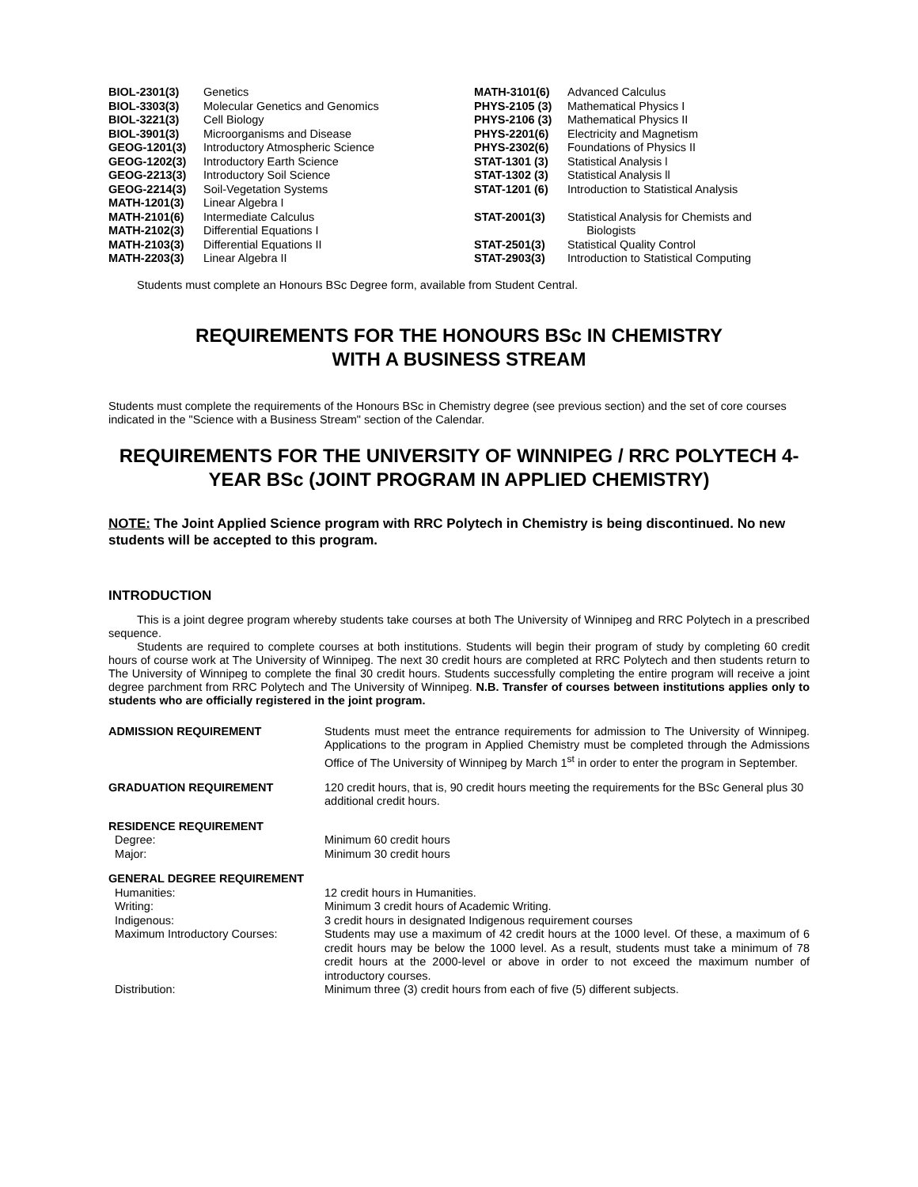| BIOL-2301(3) | Genetics |
| BIOL-3303(3) | Molecular Genetics and Genomics |
| BIOL-3221(3) | Cell Biology |
| BIOL-3901(3) | Microorganisms and Disease |
| GEOG-1201(3) | Introductory Atmospheric Science |
| GEOG-1202(3) | Introductory Earth Science |
| GEOG-2213(3) | Introductory Soil Science |
| GEOG-2214(3) | Soil-Vegetation Systems |
| MATH-1201(3) | Linear Algebra I |
| MATH-2101(6) | Intermediate Calculus |
| MATH-2102(3) | Differential Equations I |
| MATH-2103(3) | Differential Equations II |
| MATH-2203(3) | Linear Algebra II |
| MATH-3101(6) | Advanced Calculus |
| PHYS-2105 (3) | Mathematical Physics I |
| PHYS-2106 (3) | Mathematical Physics II |
| PHYS-2201(6) | Electricity and Magnetism |
| PHYS-2302(6) | Foundations of Physics II |
| STAT-1301 (3) | Statistical Analysis l |
| STAT-1302 (3) | Statistical Analysis ll |
| STAT-1201 (6) | Introduction to Statistical Analysis |
| STAT-2001(3) | Statistical Analysis for Chemists and Biologists |
| STAT-2501(3) | Statistical Quality Control |
| STAT-2903(3) | Introduction to Statistical Computing |
Students must complete an Honours BSc Degree form, available from Student Central.
REQUIREMENTS FOR THE HONOURS BSc IN CHEMISTRY
WITH A BUSINESS STREAM
Students must complete the requirements of the Honours BSc in Chemistry degree (see previous section) and the set of core courses indicated in the "Science with a Business Stream" section of the Calendar.
REQUIREMENTS FOR THE UNIVERSITY OF WINNIPEG / RRC POLYTECH 4-YEAR BSc (JOINT PROGRAM IN APPLIED CHEMISTRY)
NOTE: The Joint Applied Science program with RRC Polytech in Chemistry is being discontinued. No new students will be accepted to this program.
INTRODUCTION
This is a joint degree program whereby students take courses at both The University of Winnipeg and RRC Polytech in a prescribed sequence.
Students are required to complete courses at both institutions. Students will begin their program of study by completing 60 credit hours of course work at The University of Winnipeg. The next 30 credit hours are completed at RRC Polytech and then students return to The University of Winnipeg to complete the final 30 credit hours. Students successfully completing the entire program will receive a joint degree parchment from RRC Polytech and The University of Winnipeg. N.B. Transfer of courses between institutions applies only to students who are officially registered in the joint program.
| ADMISSION REQUIREMENT | Students must meet the entrance requirements for admission to The University of Winnipeg. Applications to the program in Applied Chemistry must be completed through the Admissions Office of The University of Winnipeg by March 1<sup>st</sup> in order to enter the program in September. |
| GRADUATION REQUIREMENT | 120 credit hours, that is, 90 credit hours meeting the requirements for the BSc General plus 30 additional credit hours. |
| RESIDENCE REQUIREMENT | |
| Degree: | Minimum 60 credit hours |
| Major: | Minimum 30 credit hours |
| GENERAL DEGREE REQUIREMENT | |
| Humanities: | 12 credit hours in Humanities. |
| Writing: | Minimum 3 credit hours of Academic Writing. |
| Indigenous: | 3 credit hours in designated Indigenous requirement courses |
| Maximum Introductory Courses: | Students may use a maximum of 42 credit hours at the 1000 level. Of these, a maximum of 6 credit hours may be below the 1000 level. As a result, students must take a minimum of 78 credit hours at the 2000-level or above in order to not exceed the maximum number of introductory courses. |
| Distribution: | Minimum three (3) credit hours from each of five (5) different subjects. |